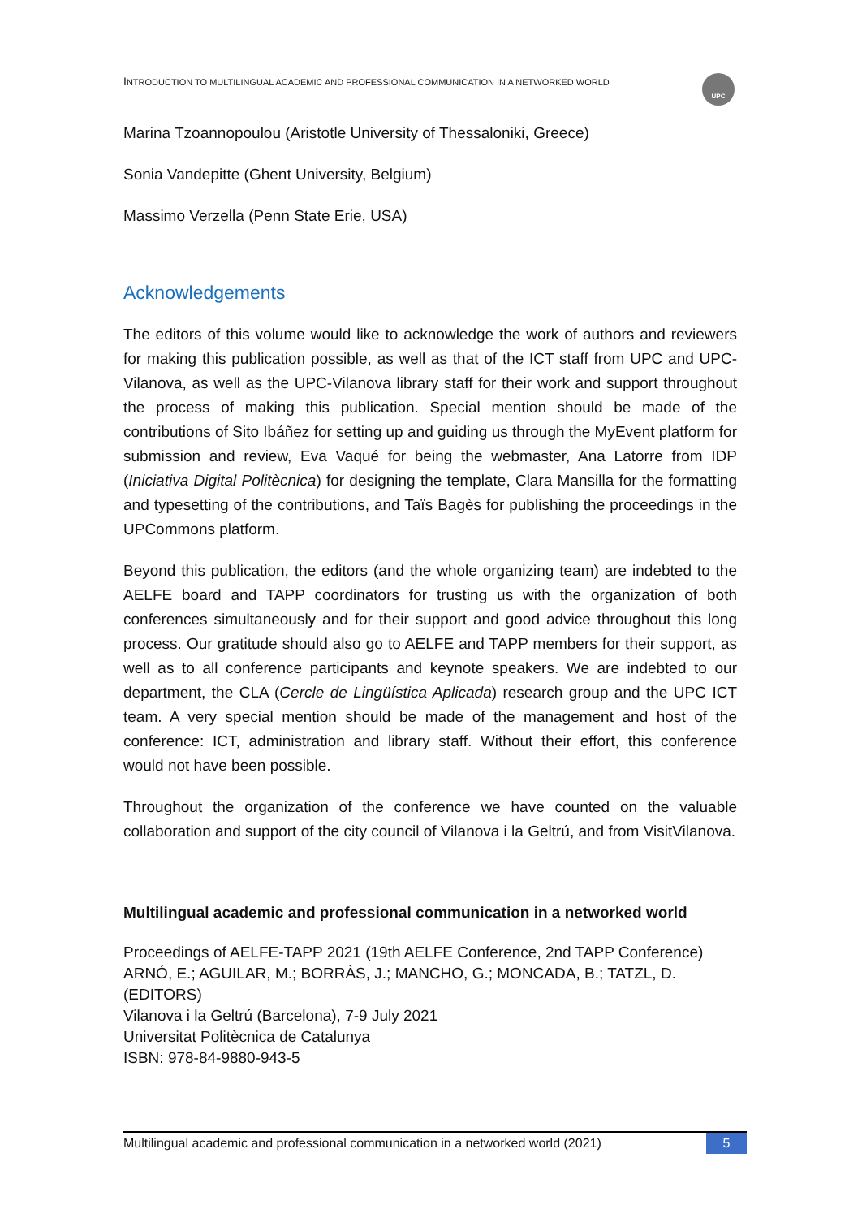UPC
INTRODUCTION TO MULTILINGUAL ACADEMIC AND PROFESSIONAL COMMUNICATION IN A NETWORKED WORLD
Marina Tzoannopoulou (Aristotle University of Thessaloniki, Greece)
Sonia Vandepitte (Ghent University, Belgium)
Massimo Verzella (Penn State Erie, USA)
Acknowledgements
The editors of this volume would like to acknowledge the work of authors and reviewers for making this publication possible, as well as that of the ICT staff from UPC and UPC-Vilanova, as well as the UPC-Vilanova library staff for their work and support throughout the process of making this publication. Special mention should be made of the contributions of Sito Ibáñez for setting up and guiding us through the MyEvent platform for submission and review, Eva Vaqué for being the webmaster, Ana Latorre from IDP (Iniciativa Digital Politècnica) for designing the template, Clara Mansilla for the formatting and typesetting of the contributions, and Taïs Bagès for publishing the proceedings in the UPCommons platform.
Beyond this publication, the editors (and the whole organizing team) are indebted to the AELFE board and TAPP coordinators for trusting us with the organization of both conferences simultaneously and for their support and good advice throughout this long process. Our gratitude should also go to AELFE and TAPP members for their support, as well as to all conference participants and keynote speakers. We are indebted to our department, the CLA (Cercle de Lingüística Aplicada) research group and the UPC ICT team. A very special mention should be made of the management and host of the conference: ICT, administration and library staff. Without their effort, this conference would not have been possible.
Throughout the organization of the conference we have counted on the valuable collaboration and support of the city council of Vilanova i la Geltrú, and from VisitVilanova.
Multilingual academic and professional communication in a networked world
Proceedings of AELFE-TAPP 2021 (19th AELFE Conference, 2nd TAPP Conference)
ARNÓ, E.; AGUILAR, M.; BORRÀS, J.; MANCHO, G.; MONCADA, B.; TATZL, D. (EDITORS)
Vilanova i la Geltrú (Barcelona), 7-9 July 2021
Universitat Politècnica de Catalunya
ISBN: 978-84-9880-943-5
Multilingual academic and professional communication in a networked world (2021) 5